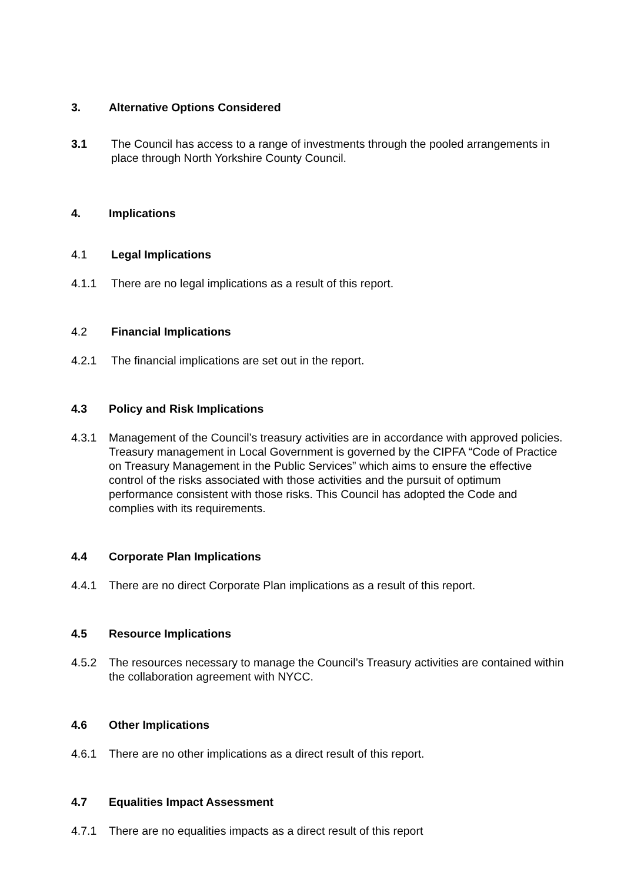3. Alternative Options Considered
3.1 The Council has access to a range of investments through the pooled arrangements in place through North Yorkshire County Council.
4. Implications
4.1 Legal Implications
4.1.1 There are no legal implications as a result of this report.
4.2 Financial Implications
4.2.1 The financial implications are set out in the report.
4.3 Policy and Risk Implications
4.3.1 Management of the Council’s treasury activities are in accordance with approved policies. Treasury management in Local Government is governed by the CIPFA “Code of Practice on Treasury Management in the Public Services” which aims to ensure the effective control of the risks associated with those activities and the pursuit of optimum performance consistent with those risks. This Council has adopted the Code and complies with its requirements.
4.4 Corporate Plan Implications
4.4.1 There are no direct Corporate Plan implications as a result of this report.
4.5 Resource Implications
4.5.2 The resources necessary to manage the Council’s Treasury activities are contained within the collaboration agreement with NYCC.
4.6 Other Implications
4.6.1 There are no other implications as a direct result of this report.
4.7 Equalities Impact Assessment
4.7.1 There are no equalities impacts as a direct result of this report